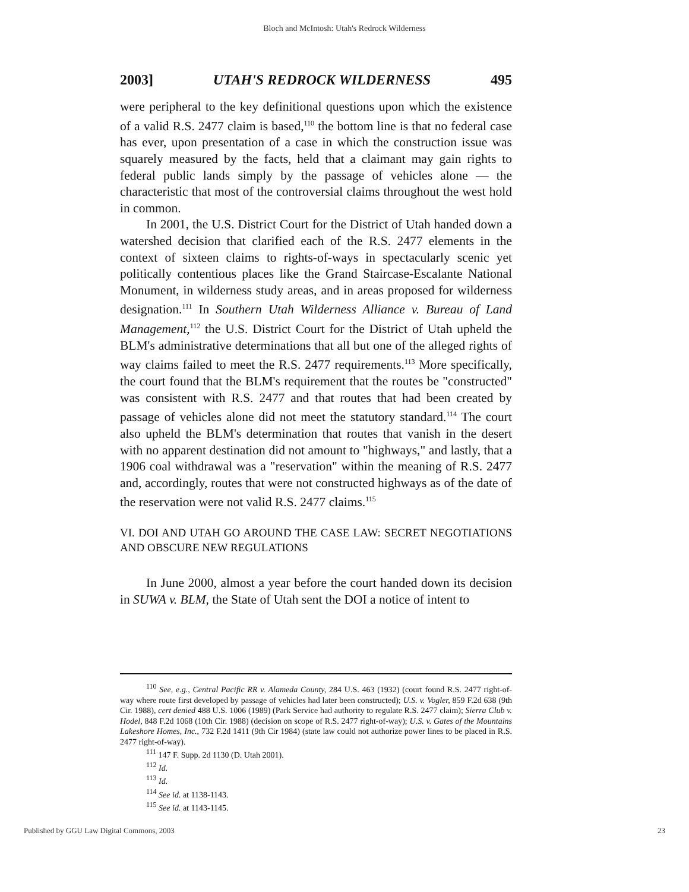Bloch and McIntosh: Utah's Redrock Wilderness
2003] UTAH'S REDROCK WILDERNESS 495
were peripheral to the key definitional questions upon which the existence of a valid R.S. 2477 claim is based,<sup>110</sup> the bottom line is that no federal case has ever, upon presentation of a case in which the construction issue was squarely measured by the facts, held that a claimant may gain rights to federal public lands simply by the passage of vehicles alone — the characteristic that most of the controversial claims throughout the west hold in common.
In 2001, the U.S. District Court for the District of Utah handed down a watershed decision that clarified each of the R.S. 2477 elements in the context of sixteen claims to rights-of-ways in spectacularly scenic yet politically contentious places like the Grand Staircase-Escalante National Monument, in wilderness study areas, and in areas proposed for wilderness designation.<sup>111</sup> In Southern Utah Wilderness Alliance v. Bureau of Land Management,<sup>112</sup> the U.S. District Court for the District of Utah upheld the BLM's administrative determinations that all but one of the alleged rights of way claims failed to meet the R.S. 2477 requirements.<sup>113</sup> More specifically, the court found that the BLM's requirement that the routes be "constructed" was consistent with R.S. 2477 and that routes that had been created by passage of vehicles alone did not meet the statutory standard.<sup>114</sup> The court also upheld the BLM's determination that routes that vanish in the desert with no apparent destination did not amount to "highways," and lastly, that a 1906 coal withdrawal was a "reservation" within the meaning of R.S. 2477 and, accordingly, routes that were not constructed highways as of the date of the reservation were not valid R.S. 2477 claims.<sup>115</sup>
VI. DOI AND UTAH GO AROUND THE CASE LAW: SECRET NEGOTIATIONS AND OBSCURE NEW REGULATIONS
In June 2000, almost a year before the court handed down its decision in SUWA v. BLM, the State of Utah sent the DOI a notice of intent to
<sup>110</sup> See, e.g., Central Pacific RR v. Alameda County, 284 U.S. 463 (1932) (court found R.S. 2477 right-of-way where route first developed by passage of vehicles had later been constructed); U.S. v. Vogler, 859 F.2d 638 (9th Cir. 1988), cert denied 488 U.S. 1006 (1989) (Park Service had authority to regulate R.S. 2477 claim); Sierra Club v. Hodel, 848 F.2d 1068 (10th Cir. 1988) (decision on scope of R.S. 2477 right-of-way); U.S. v. Gates of the Mountains Lakeshore Homes, Inc., 732 F.2d 1411 (9th Cir 1984) (state law could not authorize power lines to be placed in R.S. 2477 right-of-way).
<sup>111</sup> 147 F. Supp. 2d 1130 (D. Utah 2001).
<sup>112</sup> Id.
<sup>113</sup> Id.
<sup>114</sup> See id. at 1138-1143.
<sup>115</sup> See id. at 1143-1145.
Published by GGU Law Digital Commons, 2003 23